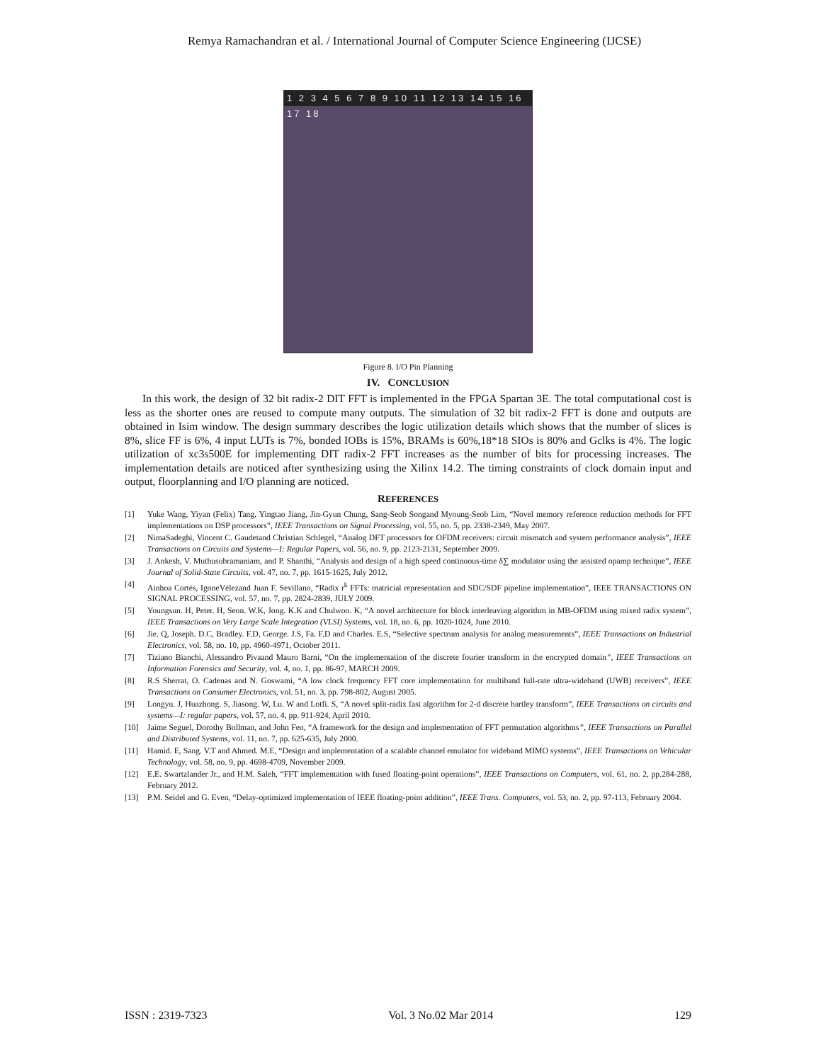Remya Ramachandran et al. / International Journal of Computer Science Engineering (IJCSE)
1 2 3 4 5 6 7 8 9 10 11 12 13 14 15 16 17 18
Figure 8. I/O Pin Planning
IV. CONCLUSION
In this work, the design of 32 bit radix-2 DIT FFT is implemented in the FPGA Spartan 3E. The total computational cost is less as the shorter ones are reused to compute many outputs. The simulation of 32 bit radix-2 FFT is done and outputs are obtained in Isim window. The design summary describes the logic utilization details which shows that the number of slices is 8%, slice FF is 6%, 4 input LUTs is 7%, bonded IOBs is 15%, BRAMs is 60%,18*18 SIOs is 80% and Gclks is 4%. The logic utilization of xc3s500E for implementing DIT radix-2 FFT increases as the number of bits for processing increases. The implementation details are noticed after synthesizing using the Xilinx 14.2. The timing constraints of clock domain input and output, floorplanning and I/O planning are noticed.
REFERENCES
[1] Yuke Wang, Yiyan (Felix) Tang, Yingtao Jiang, Jin-Gyun Chung, Sang-Seob Songand Myoung-Seob Lim, “Novel memory reference reduction methods for FFT implementations on DSP processors”, IEEE Transactions on Signal Processing, vol. 55, no. 5, pp. 2338-2349, May 2007.
[2] NimaSadeghi, Vincent C. Gaudetand Christian Schlegel, “Analog DFT processors for OFDM receivers: circuit mismatch and system performance analysis”, IEEE Transactions on Circuits and Systems—I: Regular Papers, vol. 56, no. 9, pp. 2123-2131, September 2009.
[3] J. Ankesh, V. Muthusubramaniam, and P. Shanthi, “Analysis and design of a high speed continuous-time δ∑ modulator using the assisted opamp technique”, IEEE Journal of Solid-State Circuits, vol. 47, no. 7, pp. 1615-1625, July 2012.
[4] Ainhoa Cortés, IgoneVélezand Juan F. Sevillano, “Radix r<sup>k</sup> FFTs: matricial representation and SDC/SDF pipeline implementation”, IEEE TRANSACTIONS ON SIGNAL PROCESSING, vol. 57, no. 7, pp. 2824-2839, JULY 2009.
[5] Youngsun. H, Peter. H, Seon. W.K, Jong. K.K and Chulwoo. K, “A novel architecture for block interleaving algorithm in MB-OFDM using mixed radix system”, IEEE Transactions on Very Large Scale Integration (VLSI) Systems, vol. 18, no. 6, pp. 1020-1024, June 2010.
[6] Jie. Q, Joseph. D.C, Bradley. F.D, George. J.S, Fa. F.D and Charles. E.S, “Selective spectrum analysis for analog measurements”, IEEE Transactions on Industrial Electronics, vol. 58, no. 10, pp. 4960-4971, October 2011.
[7] Tiziano Bianchi, Alessandro Pivaand Mauro Barni, “On the implementation of the discrete fourier transform in the encrypted domain”, IEEE Transactions on Information Forensics and Security, vol. 4, no. 1, pp. 86-97, MARCH 2009.
[8] R.S Sherrat, O. Cadenas and N. Goswami, “A low clock frequency FFT core implementation for multiband full-rate ultra-wideband (UWB) receivers”, IEEE Transactions on Consumer Electronics, vol. 51, no. 3, pp. 798-802, August 2005.
[9] Longyu. J, Huazhong. S, Jiasong. W, Lu. W and Lotfi. S, “A novel split-radix fast algorithm for 2-d discrete hartley transform”, IEEE Transactions on circuits and systems—I: regular papers, vol. 57, no. 4, pp. 911-924, April 2010.
[10] Jaime Seguel, Dorothy Bollman, and John Feo, “A framework for the design and implementation of FFT permutation algorithms”, IEEE Transactions on Parallel and Distributed Systems, vol. 11, no. 7, pp. 625-635, July 2000.
[11] Hamid. E, Sang. V.T and Ahmed. M.E, “Design and implementation of a scalable channel emulator for wideband MIMO systems”, IEEE Transactions on Vehicular Technology, vol. 58, no. 9, pp. 4698-4709, November 2009.
[12] E.E. Swartzlander Jr., and H.M. Saleh, “FFT implementation with fused floating-point operations”, IEEE Transactions on Computers, vol. 61, no. 2, pp.284-288, February 2012.
[13] P.M. Seidel and G. Even, “Delay-optimized implementation of IEEE floating-point addition”, IEEE Trans. Computers, vol. 53, no. 2, pp. 97-113, February 2004.
ISSN : 2319-7323 Vol. 3 No.02 Mar 2014 129